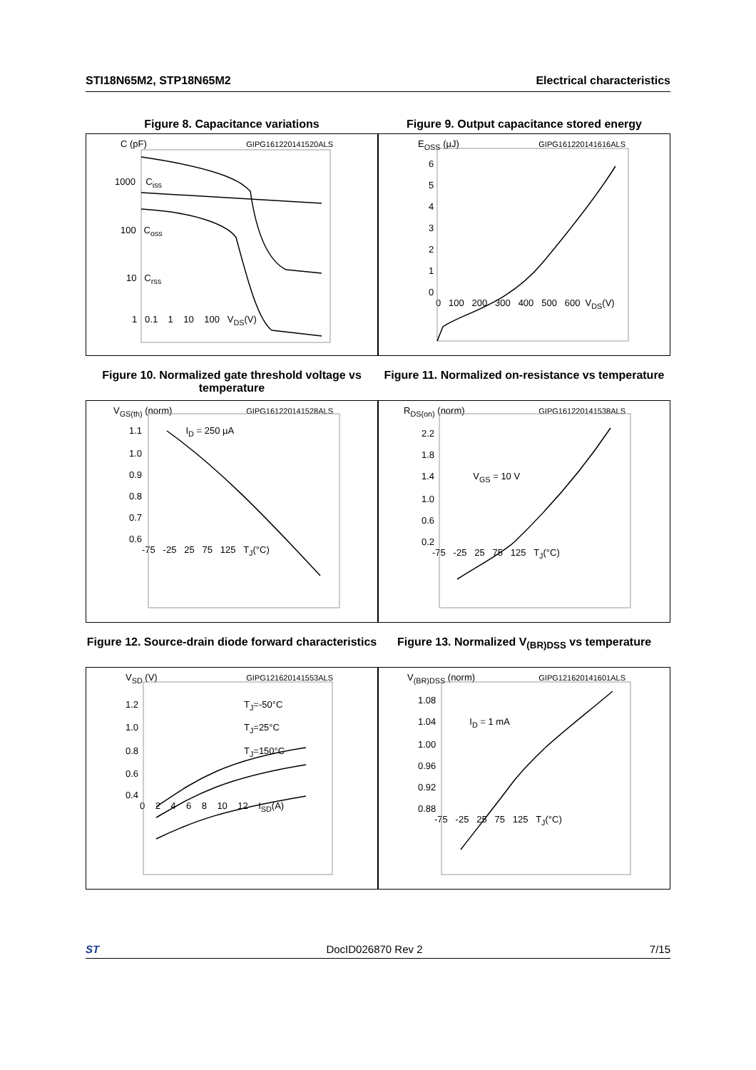STI18N65M2, STP18N65M2 Electrical characteristics
Figure 8. Capacitance variations
GIPG161220141520ALS
C (pF)
1000 C<sub>iss</sub>
100 C<sub>oss</sub>
10 C<sub>rss</sub>
1 0.1 1 10 100 V<sub>DS</sub>(V)
Figure 9. Output capacitance stored energy
GIPG161220141616ALS
E<sub>OSS</sub> (µJ)
6
5
4
3
2
1
0
0 100 200 300 400 500 600 V<sub>DS</sub>(V)
Figure 10. Normalized gate threshold voltage vs temperature
GIPG161220141528ALS
V<sub>GS(th)</sub> (norm)
1.1 I<sub>D</sub> = 250 µA
1.0
0.9
0.8
0.7
0.6
-75 -25 25 75 125 T<sub>J</sub>(°C)
Figure 11. Normalized on-resistance vs temperature
GIPG161220141538ALS
R<sub>DS(on)</sub> (norm)
2.2
1.8
1.4 V<sub>GS</sub> = 10 V
1.0
0.6
0.2
-75 -25 25 75 125 T<sub>J</sub>(°C)
Figure 12. Source-drain diode forward characteristics
GIPG121620141553ALS
V<sub>SD</sub> (V)
1.2 T<sub>J</sub>=-50°C
1.0 T<sub>J</sub>=25°C
0.8 T<sub>J</sub>=150°C
0.6
0.4
0 2 4 6 8 10 12 I<sub>SD</sub>(A)
Figure 13. Normalized V<sub>(BR)DSS</sub> vs temperature
GIPG121620141601ALS
V<sub>(BR)DSS</sub> (norm)
1.08
1.04 I<sub>D</sub> = 1 mA
1.00
0.96
0.92
0.88
-75 -25 25 75 125 T<sub>J</sub>(°C)
ST DocID026870 Rev 2 7/15